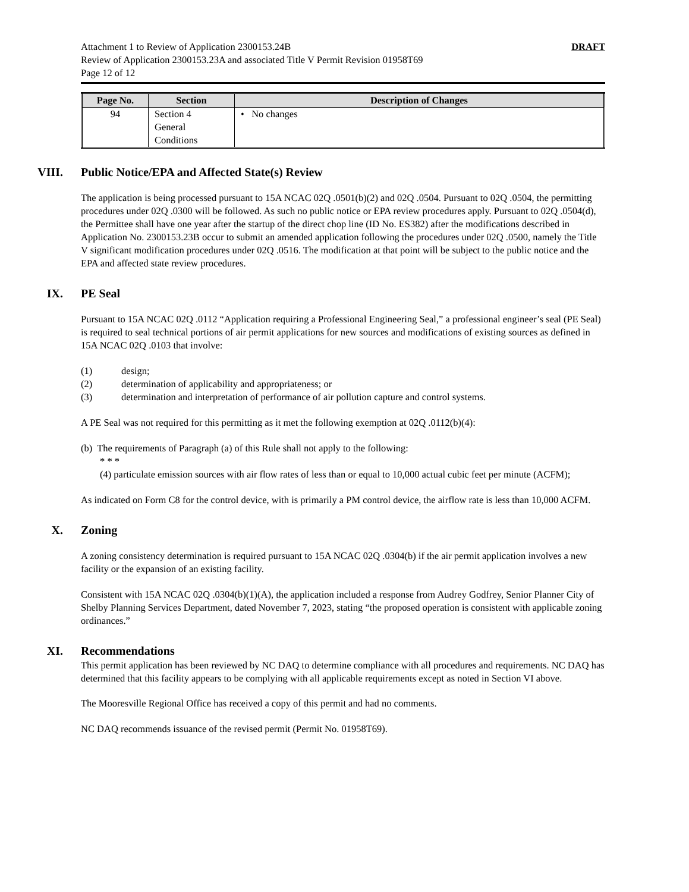Attachment 1 to Review of Application 2300153.24B DRAFT
Review of Application 2300153.23A and associated Title V Permit Revision 01958T69
Page 12 of 12
| Page No. | Section | Description of Changes |
| --- | --- | --- |
| 94 | Section 4 General Conditions | • No changes |
VIII. Public Notice/EPA and Affected State(s) Review
The application is being processed pursuant to 15A NCAC 02Q .0501(b)(2) and 02Q .0504. Pursuant to 02Q .0504, the permitting procedures under 02Q .0300 will be followed. As such no public notice or EPA review procedures apply. Pursuant to 02Q .0504(d), the Permittee shall have one year after the startup of the direct chop line (ID No. ES382) after the modifications described in Application No. 2300153.23B occur to submit an amended application following the procedures under 02Q .0500, namely the Title V significant modification procedures under 02Q .0516. The modification at that point will be subject to the public notice and the EPA and affected state review procedures.
IX. PE Seal
Pursuant to 15A NCAC 02Q .0112 “Application requiring a Professional Engineering Seal,” a professional engineer’s seal (PE Seal) is required to seal technical portions of air permit applications for new sources and modifications of existing sources as defined in 15A NCAC 02Q .0103 that involve:
(1) design;
(2) determination of applicability and appropriateness; or
(3) determination and interpretation of performance of air pollution capture and control systems.
A PE Seal was not required for this permitting as it met the following exemption at 02Q .0112(b)(4):
(b) The requirements of Paragraph (a) of this Rule shall not apply to the following:
* * *
(4) particulate emission sources with air flow rates of less than or equal to 10,000 actual cubic feet per minute (ACFM);
As indicated on Form C8 for the control device, with is primarily a PM control device, the airflow rate is less than 10,000 ACFM.
X. Zoning
A zoning consistency determination is required pursuant to 15A NCAC 02Q .0304(b) if the air permit application involves a new facility or the expansion of an existing facility.
Consistent with 15A NCAC 02Q .0304(b)(1)(A), the application included a response from Audrey Godfrey, Senior Planner City of Shelby Planning Services Department, dated November 7, 2023, stating “the proposed operation is consistent with applicable zoning ordinances.”
XI. Recommendations
This permit application has been reviewed by NC DAQ to determine compliance with all procedures and requirements. NC DAQ has determined that this facility appears to be complying with all applicable requirements except as noted in Section VI above.
The Mooresville Regional Office has received a copy of this permit and had no comments.
NC DAQ recommends issuance of the revised permit (Permit No. 01958T69).